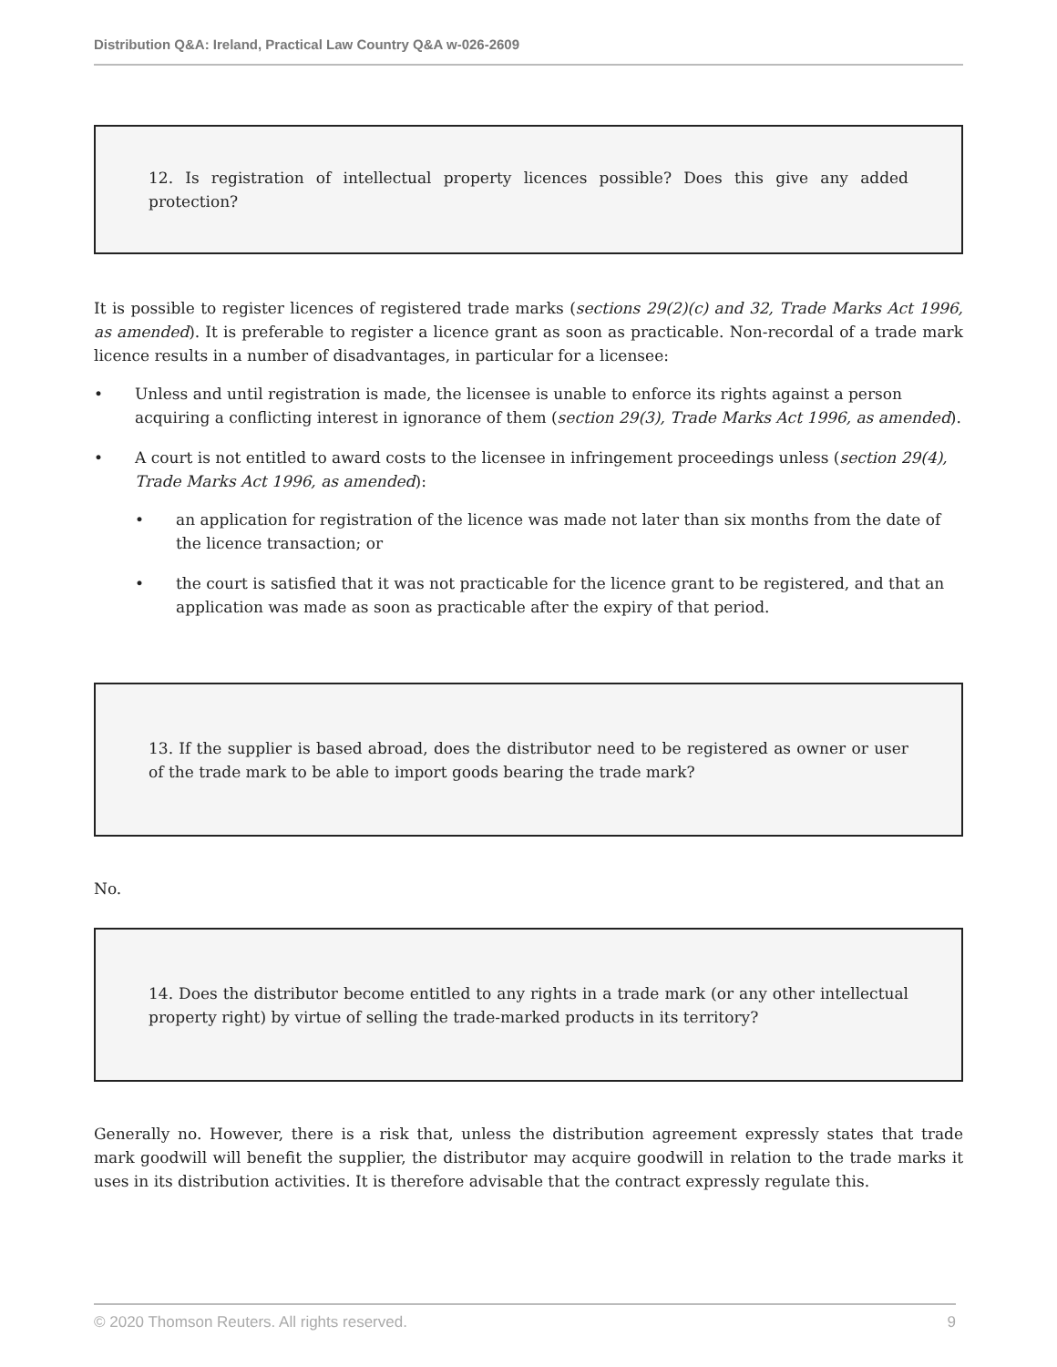Distribution Q&A: Ireland, Practical Law Country Q&A w-026-2609
12. Is registration of intellectual property licences possible? Does this give any added protection?
It is possible to register licences of registered trade marks (sections 29(2)(c) and 32, Trade Marks Act 1996, as amended). It is preferable to register a licence grant as soon as practicable. Non-recordal of a trade mark licence results in a number of disadvantages, in particular for a licensee:
• Unless and until registration is made, the licensee is unable to enforce its rights against a person acquiring a conflicting interest in ignorance of them (section 29(3), Trade Marks Act 1996, as amended).
• A court is not entitled to award costs to the licensee in infringement proceedings unless (section 29(4), Trade Marks Act 1996, as amended):
• an application for registration of the licence was made not later than six months from the date of the licence transaction; or
• the court is satisfied that it was not practicable for the licence grant to be registered, and that an application was made as soon as practicable after the expiry of that period.
13. If the supplier is based abroad, does the distributor need to be registered as owner or user of the trade mark to be able to import goods bearing the trade mark?
No.
14. Does the distributor become entitled to any rights in a trade mark (or any other intellectual property right) by virtue of selling the trade-marked products in its territory?
Generally no. However, there is a risk that, unless the distribution agreement expressly states that trade mark goodwill will benefit the supplier, the distributor may acquire goodwill in relation to the trade marks it uses in its distribution activities. It is therefore advisable that the contract expressly regulate this.
© 2020 Thomson Reuters. All rights reserved. 9